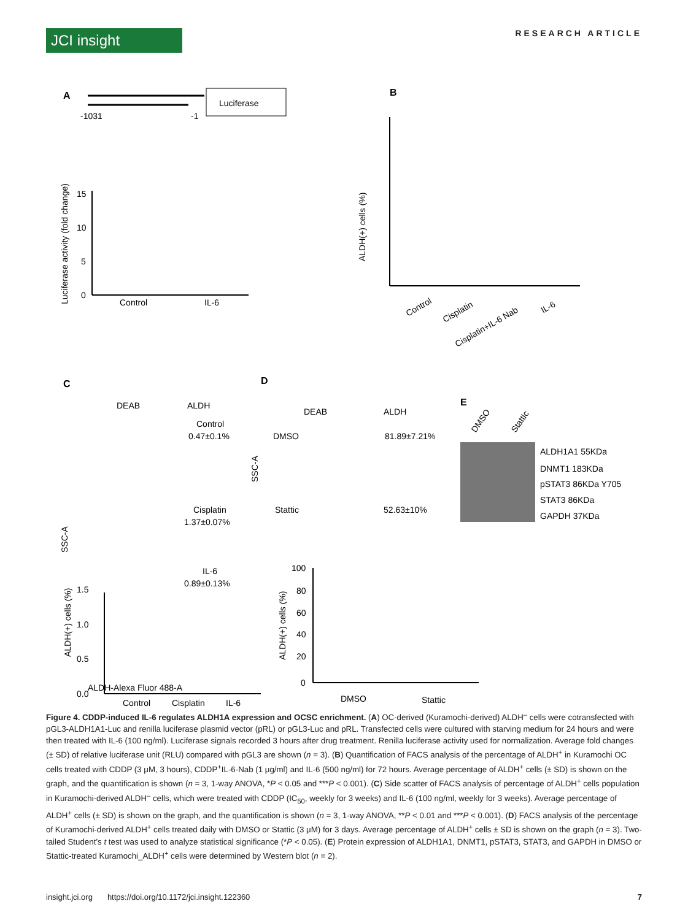JCI insight
RESEARCH ARTICLE
A
Luciferase
-1031
-1
15
10
5
0
Control
IL-6
Luciferase activity (fold change)
B
ALDH(+) cells (%)
Control
Cisplatin
Cisplatin+IL-6 Nab
IL-6
C
DEAB
ALDH
Control
0.47±0.1%
Cisplatin
1.37±0.07%
IL-6
0.89±0.13%
SSC-A
ALDH-Alexa Fluor 488-A
D
DEAB
ALDH
DMSO
81.89±7.21%
Stattic
52.63±10%
SSC-A
E
DMSO
Stattic
ALDH1A1 55KDa
DNMT1 183KDa
pSTAT3 86KDa Y705
STAT3 86KDa
GAPDH 37KDa
ALDH(+) cells (%)
1.5
1.0
0.5
0.0
Control
Cisplatin
IL-6
ALDH(+) cells (%)
100
80
60
40
20
0
DMSO
Stattic
Figure 4. CDDP-induced IL-6 regulates ALDH1A expression and OCSC enrichment. (A) OC-derived (Kuramochi-derived) ALDH<sup>–</sup> cells were cotransfected with pGL3-ALDH1A1-Luc and renilla luciferase plasmid vector (pRL) or pGL3-Luc and pRL. Transfected cells were cultured with starving medium for 24 hours and were then treated with IL-6 (100 ng/ml). Luciferase signals recorded 3 hours after drug treatment. Renilla luciferase activity used for normalization. Average fold changes (± SD) of relative luciferase unit (RLU) compared with pGL3 are shown (n = 3). (B) Quantification of FACS analysis of the percentage of ALDH<sup>+</sup> in Kuramochi OC cells treated with CDDP (3 μM, 3 hours), CDDP<sup>+</sup>IL-6-Nab (1 μg/ml) and IL-6 (500 ng/ml) for 72 hours. Average percentage of ALDH<sup>+</sup> cells (± SD) is shown on the graph, and the quantification is shown (n = 3, 1-way ANOVA, *P < 0.05 and ***P < 0.001). (C) Side scatter of FACS analysis of percentage of ALDH<sup>+</sup> cells population in Kuramochi-derived ALDH<sup>–</sup> cells, which were treated with CDDP (IC<sub>50</sub>, weekly for 3 weeks) and IL-6 (100 ng/ml, weekly for 3 weeks). Average percentage of ALDH<sup>+</sup> cells (± SD) is shown on the graph, and the quantification is shown (n = 3, 1-way ANOVA, **P < 0.01 and ***P < 0.001). (D) FACS analysis of the percentage of Kuramochi-derived ALDH<sup>+</sup> cells treated daily with DMSO or Stattic (3 μM) for 3 days. Average percentage of ALDH<sup>+</sup> cells ± SD is shown on the graph (n = 3). Two-tailed Student’s t test was used to analyze statistical significance (*P < 0.05). (E) Protein expression of ALDH1A1, DNMT1, pSTAT3, STAT3, and GAPDH in DMSO or Stattic-treated Kuramochi_ALDH<sup>+</sup> cells were determined by Western blot (n = 2).
insight.jci.org https://doi.org/10.1172/jci.insight.122360 7